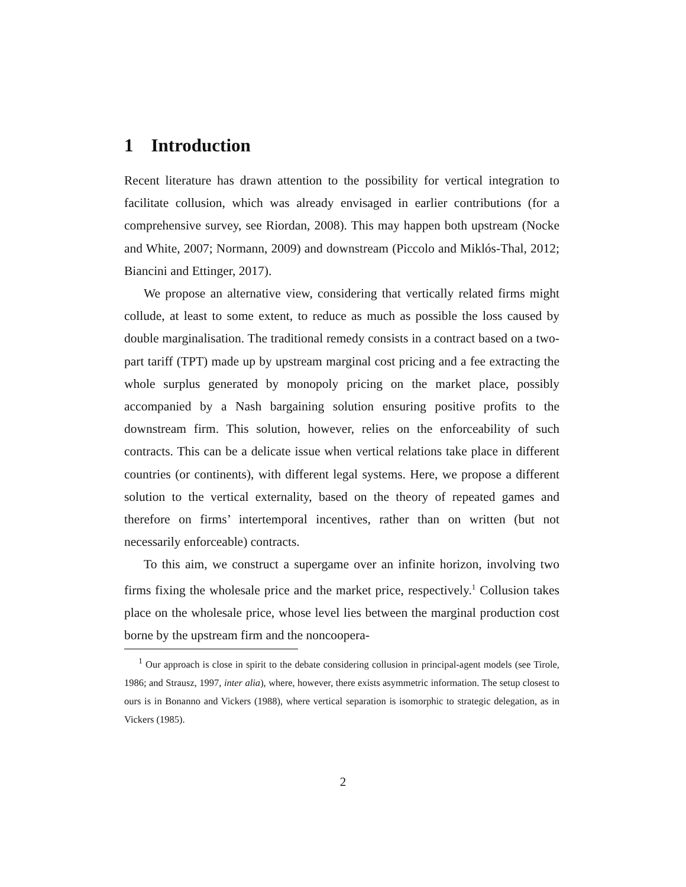1 Introduction
Recent literature has drawn attention to the possibility for vertical integration to facilitate collusion, which was already envisaged in earlier contributions (for a comprehensive survey, see Riordan, 2008). This may happen both upstream (Nocke and White, 2007; Normann, 2009) and downstream (Piccolo and Miklós-Thal, 2012; Biancini and Ettinger, 2017).
We propose an alternative view, considering that vertically related firms might collude, at least to some extent, to reduce as much as possible the loss caused by double marginalisation. The traditional remedy consists in a contract based on a two-part tariff (TPT) made up by upstream marginal cost pricing and a fee extracting the whole surplus generated by monopoly pricing on the market place, possibly accompanied by a Nash bargaining solution ensuring positive profits to the downstream firm. This solution, however, relies on the enforceability of such contracts. This can be a delicate issue when vertical relations take place in different countries (or continents), with different legal systems. Here, we propose a different solution to the vertical externality, based on the theory of repeated games and therefore on firms’ intertemporal incentives, rather than on written (but not necessarily enforceable) contracts.
To this aim, we construct a supergame over an infinite horizon, involving two firms fixing the wholesale price and the market price, respectively.<sup>1</sup> Collusion takes place on the wholesale price, whose level lies between the marginal production cost borne by the upstream firm and the noncoopera-
<sup>1</sup> Our approach is close in spirit to the debate considering collusion in principal-agent models (see Tirole, 1986; and Strausz, 1997, inter alia), where, however, there exists asymmetric information. The setup closest to ours is in Bonanno and Vickers (1988), where vertical separation is isomorphic to strategic delegation, as in Vickers (1985).
2